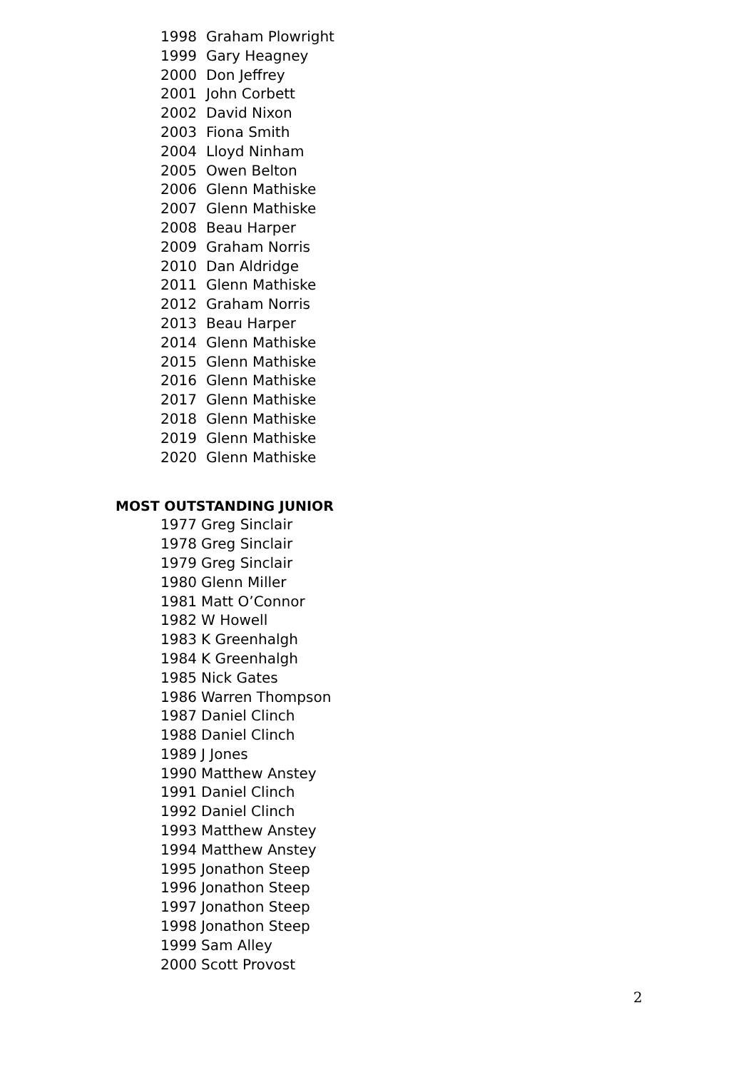1998 Graham Plowright
1999 Gary Heagney
2000 Don Jeffrey
2001 John Corbett
2002 David Nixon
2003 Fiona Smith
2004 Lloyd Ninham
2005 Owen Belton
2006 Glenn Mathiske
2007 Glenn Mathiske
2008 Beau Harper
2009 Graham Norris
2010 Dan Aldridge
2011 Glenn Mathiske
2012 Graham Norris
2013 Beau Harper
2014 Glenn Mathiske
2015 Glenn Mathiske
2016 Glenn Mathiske
2017 Glenn Mathiske
2018 Glenn Mathiske
2019 Glenn Mathiske
2020 Glenn Mathiske
MOST OUTSTANDING JUNIOR
1977 Greg Sinclair
1978 Greg Sinclair
1979 Greg Sinclair
1980 Glenn Miller
1981 Matt O’Connor
1982 W Howell
1983 K Greenhalgh
1984 K Greenhalgh
1985 Nick Gates
1986 Warren Thompson
1987 Daniel Clinch
1988 Daniel Clinch
1989 J Jones
1990 Matthew Anstey
1991 Daniel Clinch
1992 Daniel Clinch
1993 Matthew Anstey
1994 Matthew Anstey
1995 Jonathon Steep
1996 Jonathon Steep
1997 Jonathon Steep
1998 Jonathon Steep
1999 Sam Alley
2000 Scott Provost
2